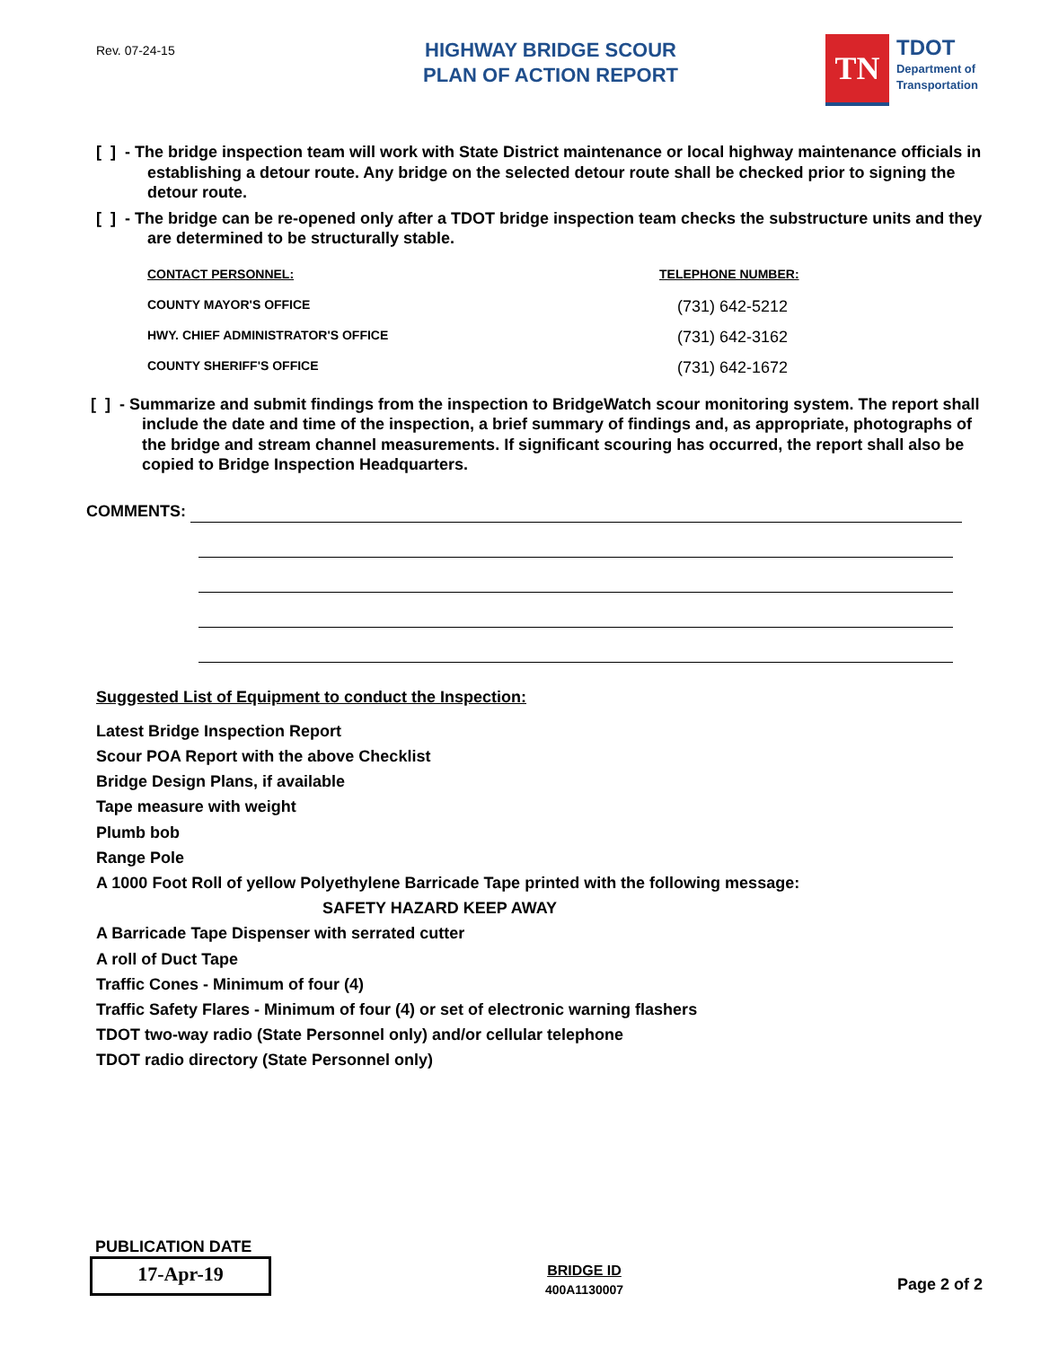Rev. 07-24-15
HIGHWAY BRIDGE SCOUR
PLAN OF ACTION REPORT
TN
TDOT
Department of
Transportation
[ ] - The bridge inspection team will work with State District maintenance or local highway maintenance officials in establishing a detour route. Any bridge on the selected detour route shall be checked prior to signing the detour route.
[ ] - The bridge can be re-opened only after a TDOT bridge inspection team checks the substructure units and they are determined to be structurally stable.
CONTACT PERSONNEL: TELEPHONE NUMBER:
COUNTY MAYOR'S OFFICE (731) 642-5212
HWY. CHIEF ADMINISTRATOR'S OFFICE (731) 642-3162
COUNTY SHERIFF'S OFFICE (731) 642-1672
[ ] - Summarize and submit findings from the inspection to BridgeWatch scour monitoring system. The report shall include the date and time of the inspection, a brief summary of findings and, as appropriate, photographs of the bridge and stream channel measurements. If significant scouring has occurred, the report shall also be copied to Bridge Inspection Headquarters.
COMMENTS:
Suggested List of Equipment to conduct the Inspection:
Latest Bridge Inspection Report
Scour POA Report with the above Checklist
Bridge Design Plans, if available
Tape measure with weight
Plumb bob
Range Pole
A 1000 Foot Roll of yellow Polyethylene Barricade Tape printed with the following message:
SAFETY HAZARD KEEP AWAY
A Barricade Tape Dispenser with serrated cutter
A roll of Duct Tape
Traffic Cones - Minimum of four (4)
Traffic Safety Flares - Minimum of four (4) or set of electronic warning flashers
TDOT two-way radio (State Personnel only) and/or cellular telephone
TDOT radio directory (State Personnel only)
PUBLICATION DATE
17-Apr-19
BRIDGE ID
400A1130007
Page 2 of 2